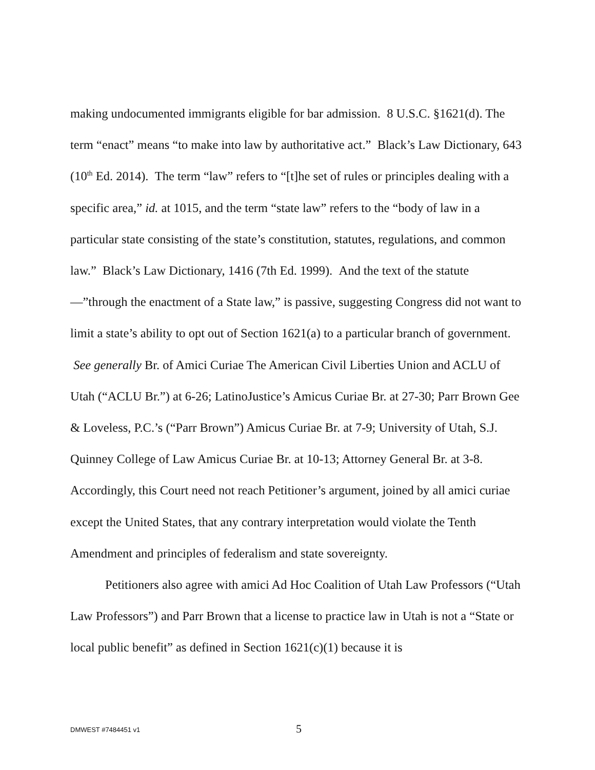making undocumented immigrants eligible for bar admission. 8 U.S.C. §1621(d). The term “enact” means “to make into law by authoritative act.” Black’s Law Dictionary, 643 (10<sup>th</sup> Ed. 2014). The term “law” refers to “[t]he set of rules or principles dealing with a specific area,” id. at 1015, and the term “state law” refers to the “body of law in a particular state consisting of the state’s constitution, statutes, regulations, and common law.” Black’s Law Dictionary, 1416 (7th Ed. 1999). And the text of the statute—”through the enactment of a State law,” is passive, suggesting Congress did not want to limit a state’s ability to opt out of Section 1621(a) to a particular branch of government. See generally Br. of Amici Curiae The American Civil Liberties Union and ACLU of Utah (“ACLU Br.”) at 6-26; LatinoJustice’s Amicus Curiae Br. at 27-30; Parr Brown Gee & Loveless, P.C.’s (“Parr Brown”) Amicus Curiae Br. at 7-9; University of Utah, S.J. Quinney College of Law Amicus Curiae Br. at 10-13; Attorney General Br. at 3-8. Accordingly, this Court need not reach Petitioner’s argument, joined by all amici curiae except the United States, that any contrary interpretation would violate the Tenth Amendment and principles of federalism and state sovereignty.
Petitioners also agree with amici Ad Hoc Coalition of Utah Law Professors (“Utah Law Professors”) and Parr Brown that a license to practice law in Utah is not a “State or local public benefit” as defined in Section 1621(c)(1) because it is
DMWEST #7484451 v1 5